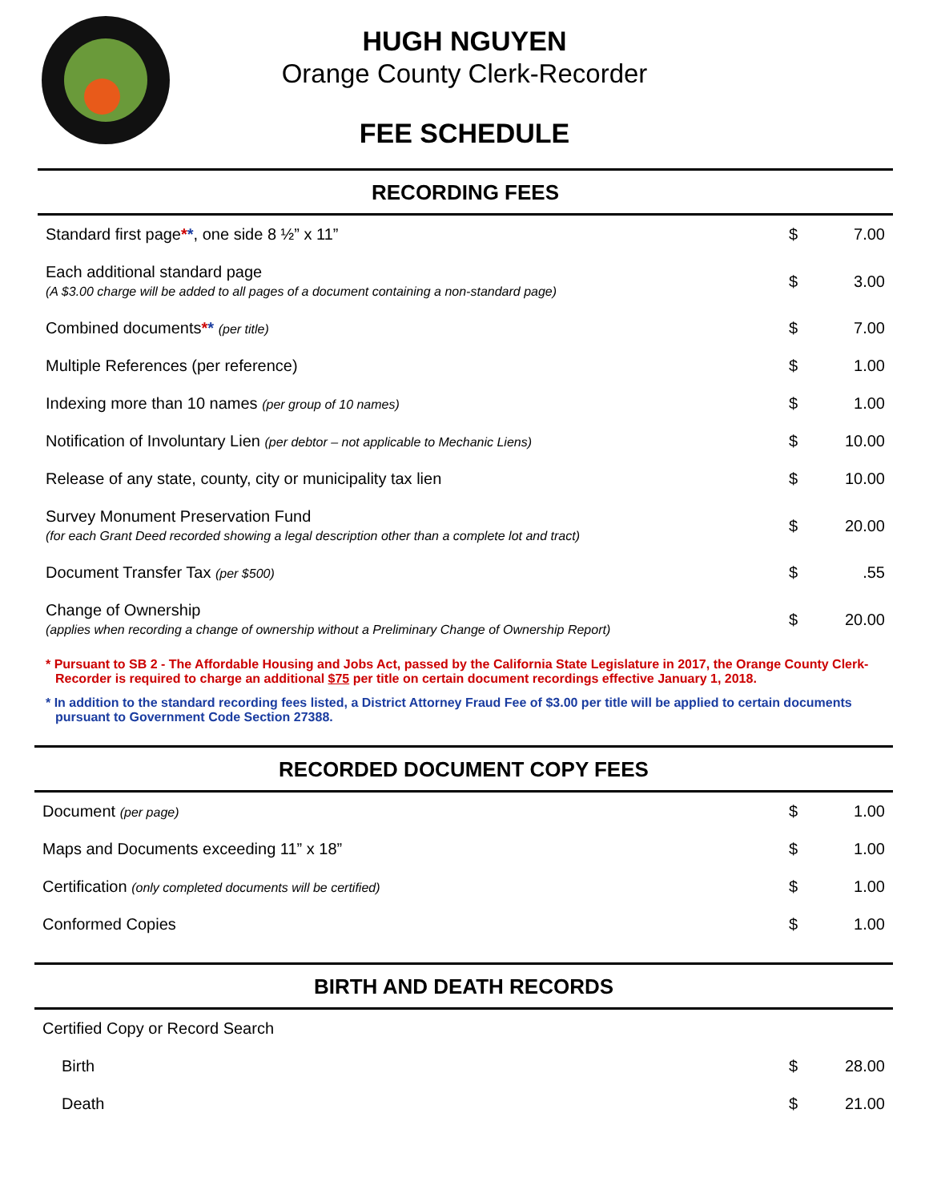HUGH NGUYEN
Orange County Clerk-Recorder
FEE SCHEDULE
RECORDING FEES
| Standard first page * * , one side 8 ½” x 11” | $ | 7.00 |
| Each additional standard page (A $3.00 charge will be added to all pages of a document containing a non-standard page) | $ | 3.00 |
| Combined documents * * (per title) | $ | 7.00 |
| Multiple References (per reference) | $ | 1.00 |
| Indexing more than 10 names (per group of 10 names) | $ | 1.00 |
| Notification of Involuntary Lien (per debtor – not applicable to Mechanic Liens) | $ | 10.00 |
| Release of any state, county, city or municipality tax lien | $ | 10.00 |
| Survey Monument Preservation Fund (for each Grant Deed recorded showing a legal description other than a complete lot and tract) | $ | 20.00 |
| Document Transfer Tax (per $500) | $ | .55 |
| Change of Ownership (applies when recording a change of ownership without a Preliminary Change of Ownership Report) | $ | 20.00 |
* Pursuant to SB 2 - The Affordable Housing and Jobs Act, passed by the California State Legislature in 2017, the Orange County Clerk-Recorder is required to charge an additional $75 per title on certain document recordings effective January 1, 2018.
* In addition to the standard recording fees listed, a District Attorney Fraud Fee of $3.00 per title will be applied to certain documents pursuant to Government Code Section 27388.
RECORDED DOCUMENT COPY FEES
| Document (per page) | $ | 1.00 |
| Maps and Documents exceeding 11” x 18” | $ | 1.00 |
| Certification (only completed documents will be certified) | $ | 1.00 |
| Conformed Copies | $ | 1.00 |
BIRTH AND DEATH RECORDS
| Certified Copy or Record Search | | |
| Birth | $ | 28.00 |
| Death | $ | 21.00 |